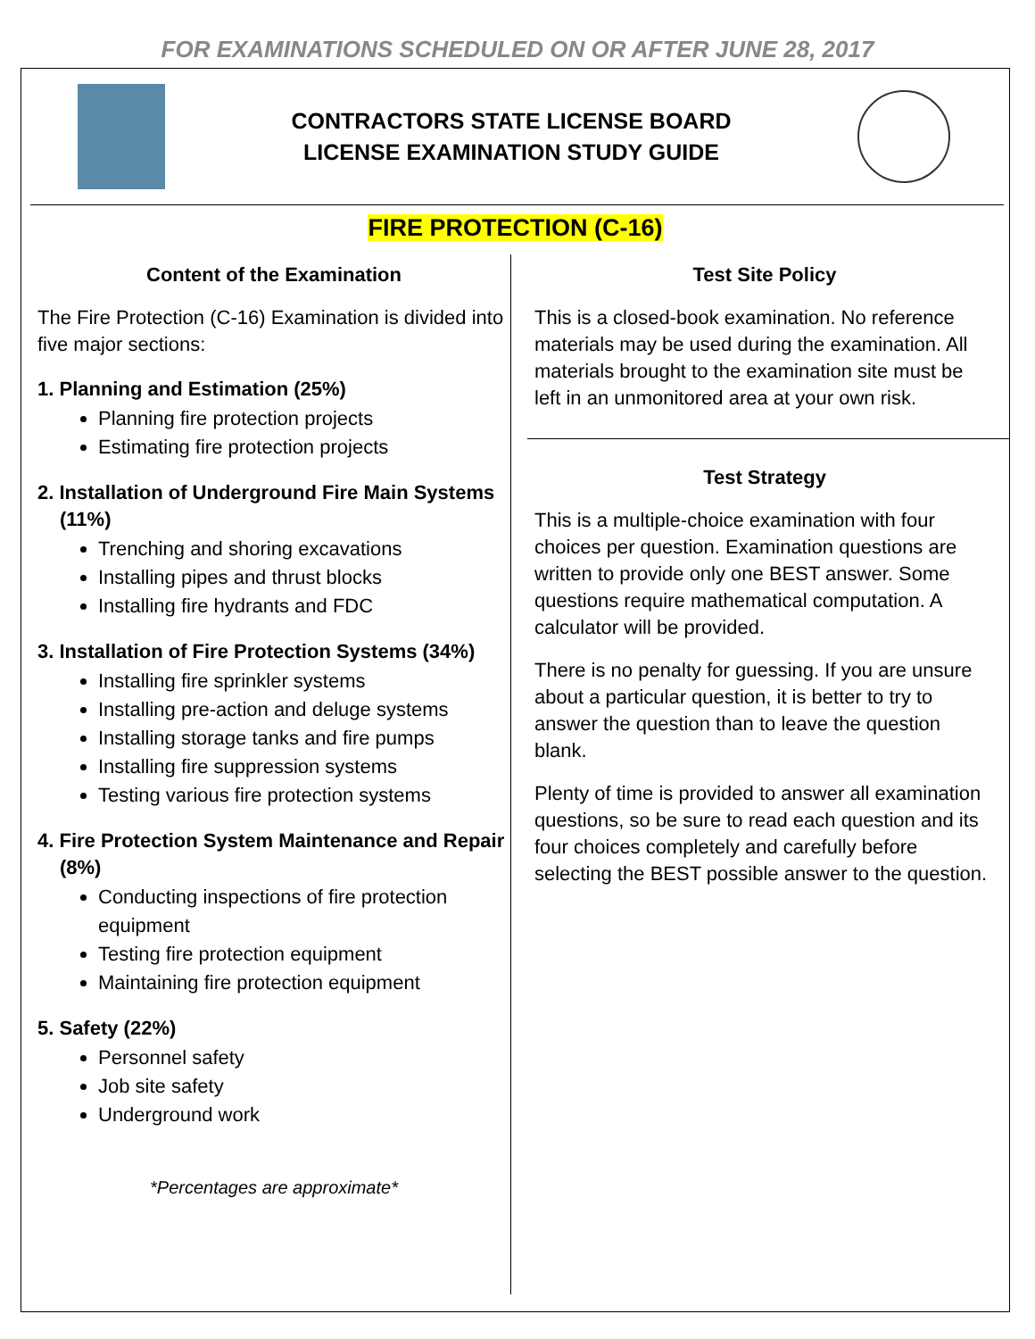FOR EXAMINATIONS SCHEDULED ON OR AFTER JUNE 28, 2017
CONTRACTORS STATE LICENSE BOARD
LICENSE EXAMINATION STUDY GUIDE
FIRE PROTECTION (C-16)
Content of the Examination
The Fire Protection (C-16) Examination is divided into five major sections:
1. Planning and Estimation (25%)
Planning fire protection projects
Estimating fire protection projects
2. Installation of Underground Fire Main Systems (11%)
Trenching and shoring excavations
Installing pipes and thrust blocks
Installing fire hydrants and FDC
3. Installation of Fire Protection Systems (34%)
Installing fire sprinkler systems
Installing pre-action and deluge systems
Installing storage tanks and fire pumps
Installing fire suppression systems
Testing various fire protection systems
4. Fire Protection System Maintenance and Repair (8%)
Conducting inspections of fire protection equipment
Testing fire protection equipment
Maintaining fire protection equipment
5. Safety (22%)
Personnel safety
Job site safety
Underground work
*Percentages are approximate*
Test Site Policy
This is a closed-book examination. No reference materials may be used during the examination. All materials brought to the examination site must be left in an unmonitored area at your own risk.
Test Strategy
This is a multiple-choice examination with four choices per question. Examination questions are written to provide only one BEST answer. Some questions require mathematical computation. A calculator will be provided.
There is no penalty for guessing. If you are unsure about a particular question, it is better to try to answer the question than to leave the question blank.
Plenty of time is provided to answer all examination questions, so be sure to read each question and its four choices completely and carefully before selecting the BEST possible answer to the question.